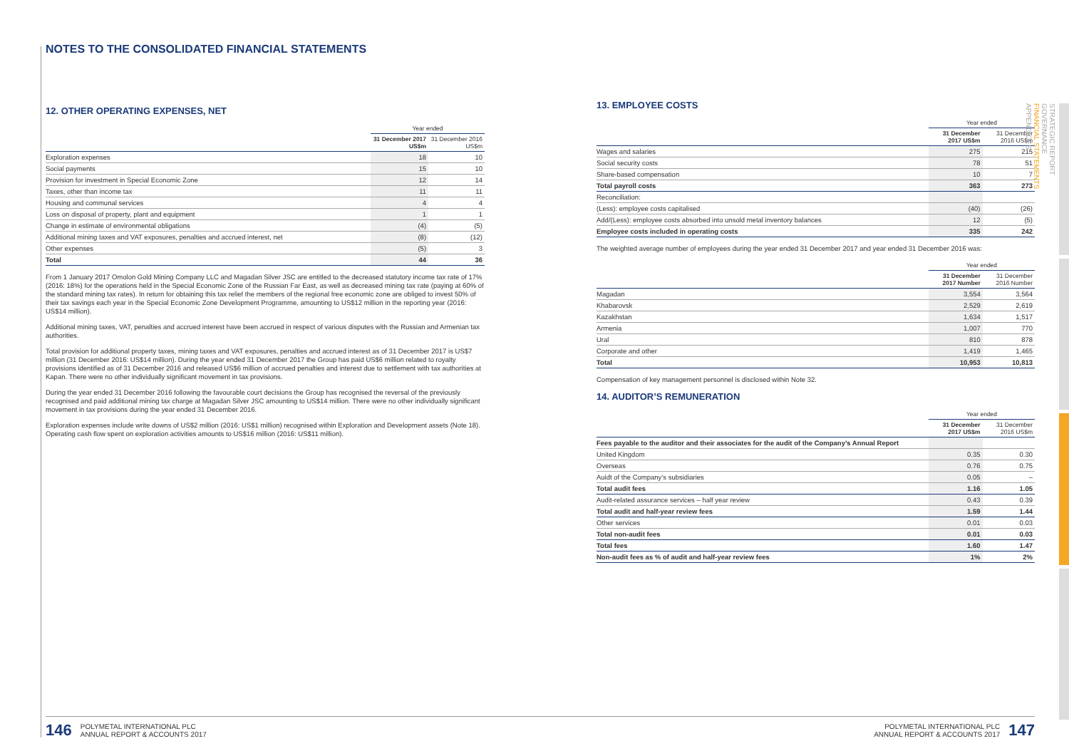NOTES TO THE CONSOLIDATED FINANCIAL STATEMENTS
12. OTHER OPERATING EXPENSES, NET
| | Year ended | |
| --- | --- | --- |
| | 31 December 2017 US$m | 31 December 2016 US$m |
| Exploration expenses | 18 | 10 |
| Social payments | 15 | 10 |
| Provision for investment in Special Economic Zone | 12 | 14 |
| Taxes, other than income tax | 11 | 11 |
| Housing and communal services | 4 | 4 |
| Loss on disposal of property, plant and equipment | 1 | 1 |
| Change in estimate of environmental obligations | (4) | (5) |
| Additional mining taxes and VAT exposures, penalties and accrued interest, net | (8) | (12) |
| Other expenses | (5) | 3 |
| Total | 44 | 36 |
From 1 January 2017 Omolon Gold Mining Company LLC and Magadan Silver JSC are entitled to the decreased statutory income tax rate of 17% (2016: 18%) for the operations held in the Special Economic Zone of the Russian Far East, as well as decreased mining tax rate (paying at 60% of the standard mining tax rates). In return for obtaining this tax relief the members of the regional free economic zone are obliged to invest 50% of their tax savings each year in the Special Economic Zone Development Programme, amounting to US$12 million in the reporting year (2016: US$14 million).
Additional mining taxes, VAT, penalties and accrued interest have been accrued in respect of various disputes with the Russian and Armenian tax authorities.
Total provision for additional property taxes, mining taxes and VAT exposures, penalties and accrued interest as of 31 December 2017 is US$7 million (31 December 2016: US$14 million). During the year ended 31 December 2017 the Group has paid US$6 million related to royalty provisions identified as of 31 December 2016 and released US$6 million of accrued penalties and interest due to settlement with tax authorities at Kapan. There were no other individually significant movement in tax provisions.
During the year ended 31 December 2016 following the favourable court decisions the Group has recognised the reversal of the previously recognised and paid additional mining tax charge at Magadan Silver JSC amounting to US$14 million. There were no other individually significant movement in tax provisions during the year ended 31 December 2016.
Exploration expenses include write downs of US$2 million (2016: US$1 million) recognised within Exploration and Development assets (Note 18). Operating cash flow spent on exploration activities amounts to US$16 million (2016: US$11 million).
13. EMPLOYEE COSTS
| | Year ended | |
| --- | --- | --- |
| | 31 December 2017 US$m | 31 December 2016 US$m |
| Wages and salaries | 275 | 215 |
| Social security costs | 78 | 51 |
| Share-based compensation | 10 | 7 |
| Total payroll costs | 363 | 273 |
| Reconciliation: | | |
| (Less): employee costs capitalised | (40) | (26) |
| Add/(Less): employee costs absorbed into unsold metal inventory balances | 12 | (5) |
| Employee costs included in operating costs | 335 | 242 |
The weighted average number of employees during the year ended 31 December 2017 and year ended 31 December 2016 was:
| | Year ended | |
| --- | --- | --- |
| | 31 December 2017 Number | 31 December 2016 Number |
| Magadan | 3,554 | 3,564 |
| Khabarovsk | 2,529 | 2,619 |
| Kazakhstan | 1,634 | 1,517 |
| Armenia | 1,007 | 770 |
| Ural | 810 | 878 |
| Corporate and other | 1,419 | 1,465 |
| Total | 10,953 | 10,813 |
Compensation of key management personnel is disclosed within Note 32.
14. AUDITOR’S REMUNERATION
| | Year ended | |
| --- | --- | --- |
| | 31 December 2017 US$m | 31 December 2016 US$m |
| Fees payable to the auditor and their associates for the audit of the Company’s Annual Report | | |
| United Kingdom | 0.35 | 0.30 |
| Overseas | 0.76 | 0.75 |
| Auidt of the Company’s subsidiaries | 0.05 | – |
| Total audit fees | 1.16 | 1.05 |
| Audit-related assurance services – half year review | 0.43 | 0.39 |
| Total audit and half-year review fees | 1.59 | 1.44 |
| Other services | 0.01 | 0.03 |
| Total non-audit fees | 0.01 | 0.03 |
| Total fees | 1.60 | 1.47 |
| Non-audit fees as % of audit and half-year review fees | 1% | 2% |
STRATEGIC REPORT
GOVERNANCE
FINANCIAL STATEMENTS
APPENDICES
146 POLYMETAL INTERNATIONAL PLC
ANNUAL REPORT & ACCOUNTS 2017
POLYMETAL INTERNATIONAL PLC
ANNUAL REPORT & ACCOUNTS 2017 147